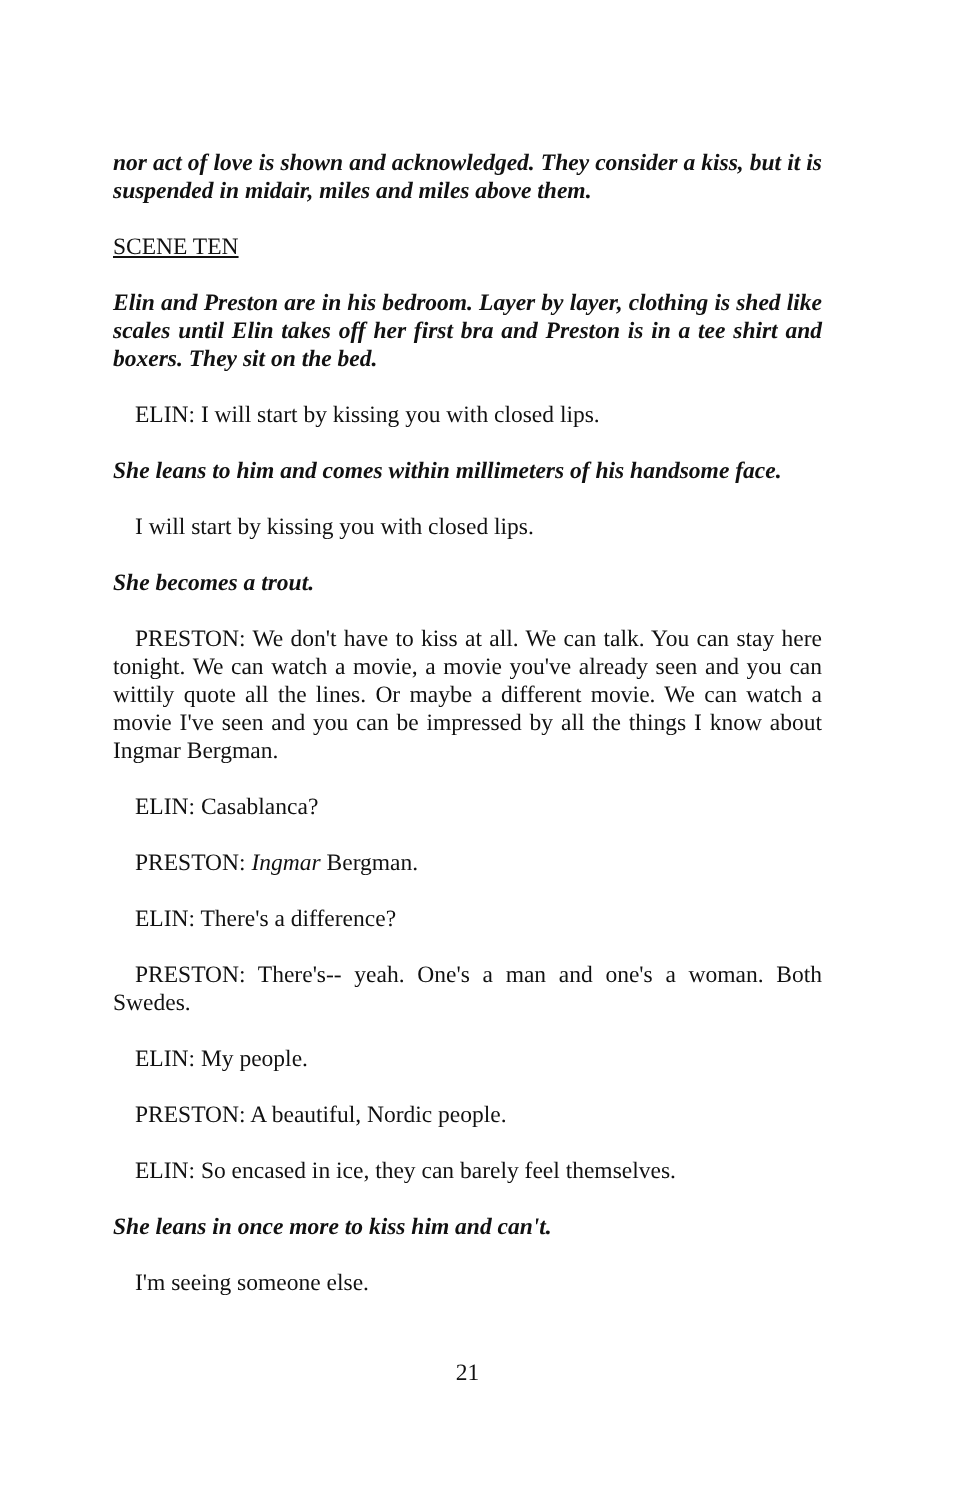nor act of love is shown and acknowledged. They consider a kiss, but it is suspended in midair, miles and miles above them.
SCENE TEN
Elin and Preston are in his bedroom. Layer by layer, clothing is shed like scales until Elin takes off her first bra and Preston is in a tee shirt and boxers. They sit on the bed.
ELIN: I will start by kissing you with closed lips.
She leans to him and comes within millimeters of his handsome face.
I will start by kissing you with closed lips.
She becomes a trout.
PRESTON: We don't have to kiss at all. We can talk. You can stay here tonight. We can watch a movie, a movie you've already seen and you can wittily quote all the lines. Or maybe a different movie. We can watch a movie I've seen and you can be impressed by all the things I know about Ingmar Bergman.
ELIN: Casablanca?
PRESTON: Ingmar Bergman.
ELIN: There's a difference?
PRESTON: There's-- yeah. One's a man and one's a woman. Both Swedes.
ELIN: My people.
PRESTON: A beautiful, Nordic people.
ELIN: So encased in ice, they can barely feel themselves.
She leans in once more to kiss him and can't.
I'm seeing someone else.
21